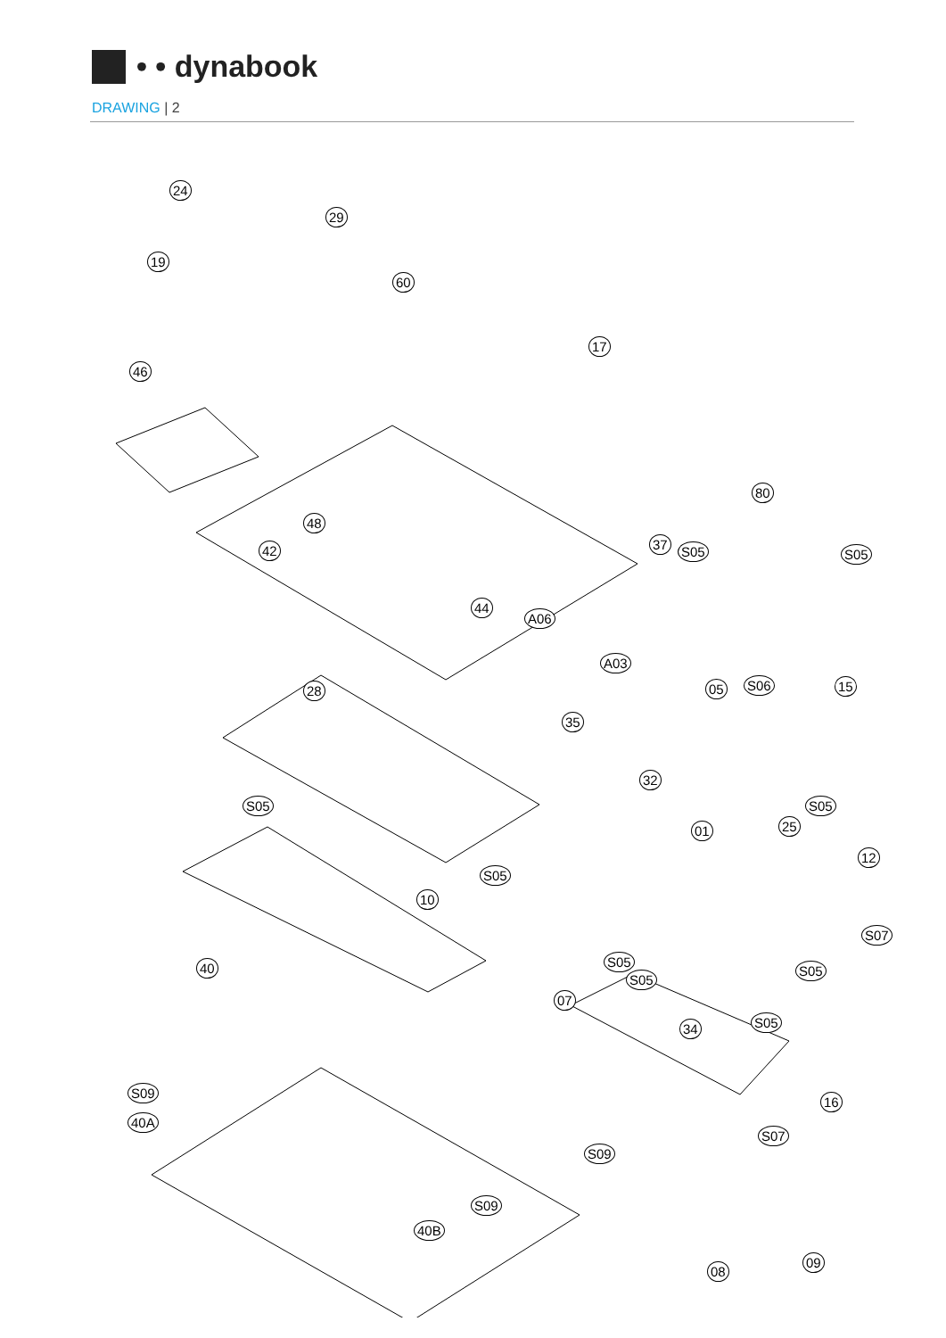• • dynabook
DRAWING | 2
24
29
19
46
60
17
48
42
44
A06
A03
37
80
S05 S05
28 05 S06 15
35
32
S05 S05
01 25
12
S05
10
S07
S05
S05
S05
40
07
S05
34
S09
40A
16
S07
S09
S09
40B
08
09